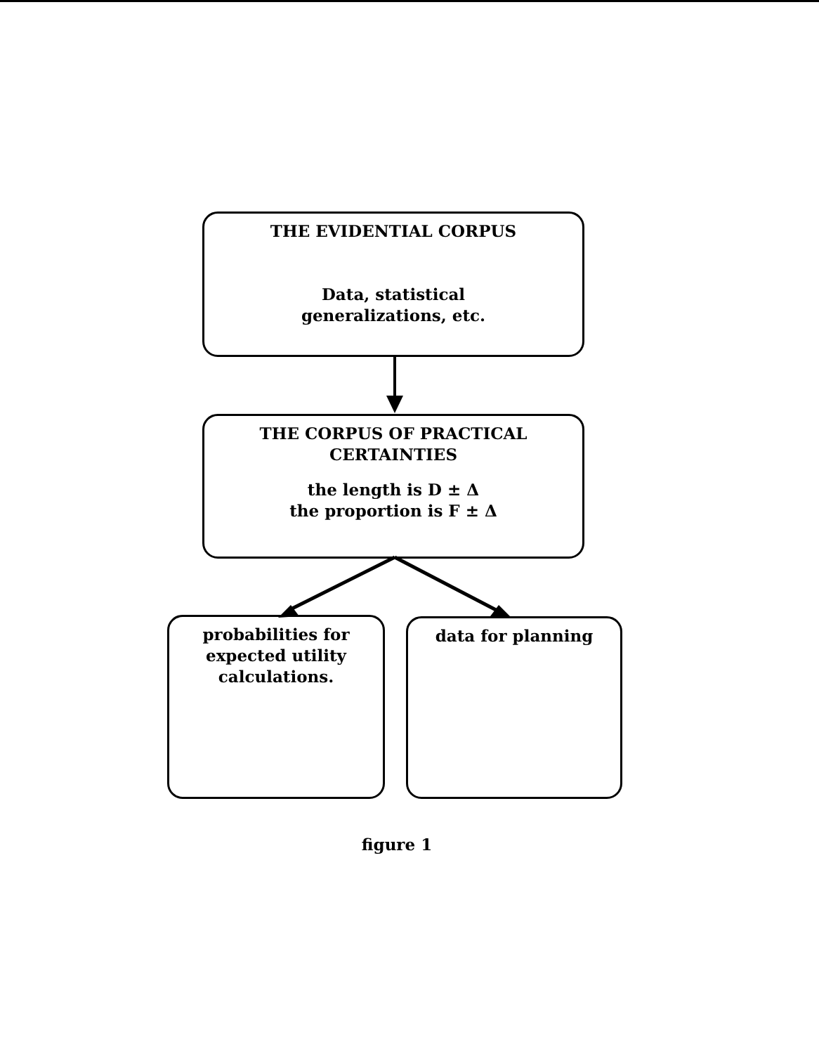THE EVIDENTIAL CORPUS
Data, statistical
generalizations, etc.
THE CORPUS OF PRACTICAL
CERTAINTIES
the length is D ± Δ
the proportion is F ± Δ
probabilities for
expected utility
calculations.
data for planning
figure 1